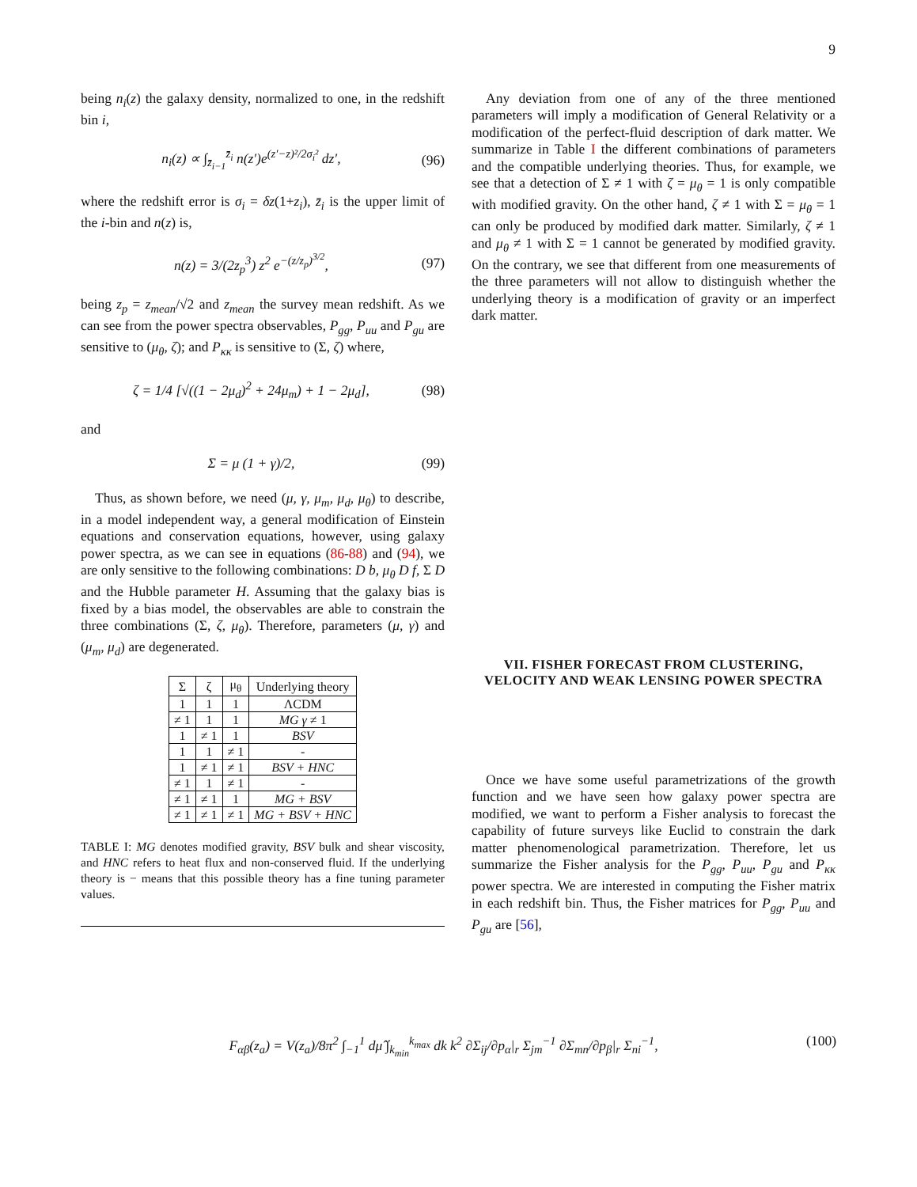9
being n<sub>i</sub>(z) the galaxy density, normalized to one, in the redshift bin i,
n<sub>i</sub>(z) ∝ ∫<sub>z̄<sub>i−1</sub></sub><sup>z̄<sub>i</sub></sup> n(z′)e<sup>(z′−z)²/2σ<sub>i</sub>²</sup> dz′, (96)
where the redshift error is σ<sub>i</sub> = δz(1+z<sub>i</sub>), z̄<sub>i</sub> is the upper limit of the i-bin and n(z) is,
n(z) = 3/(2z<sub>p</sub><sup>3</sup>) z<sup>2</sup> e<sup>−(z/z<sub>p</sub>)<sup>3/2</sup></sup>, (97)
being z<sub>p</sub> = z<sub>mean</sub>/√2 and z<sub>mean</sub> the survey mean redshift. As we can see from the power spectra observables, P<sub>gg</sub>, P<sub>uu</sub> and P<sub>gu</sub> are sensitive to (μ<sub>θ</sub>, ζ); and P<sub>κκ</sub> is sensitive to (Σ, ζ) where,
ζ = 1/4 [√((1 − 2μ<sub>d</sub>)<sup>2</sup> + 24μ<sub>m</sub>) + 1 − 2μ<sub>d</sub>], (98)
and
Σ = μ (1 + γ)/2, (99)
Thus, as shown before, we need (μ, γ, μ<sub>m</sub>, μ<sub>d</sub>, μ<sub>θ</sub>) to describe, in a model independent way, a general modification of Einstein equations and conservation equations, however, using galaxy power spectra, as we can see in equations (86-88) and (94), we are only sensitive to the following combinations: D b, μ<sub>θ</sub> D f, Σ D and the Hubble parameter H. Assuming that the galaxy bias is fixed by a bias model, the observables are able to constrain the three combinations (Σ, ζ, μ<sub>θ</sub>). Therefore, parameters (μ, γ) and (μ<sub>m</sub>, μ<sub>d</sub>) are degenerated.
| Σ | ζ | μ<sub>θ</sub> | Underlying theory |
| --- | --- | --- | --- |
| 1 | 1 | 1 | ΛCDM |
| ≠ 1 | 1 | 1 | MG γ ≠ 1 |
| 1 | ≠ 1 | 1 | BSV |
| 1 | 1 | ≠ 1 | - |
| 1 | ≠ 1 | ≠ 1 | BSV + HNC |
| ≠ 1 | 1 | ≠ 1 | - |
| ≠ 1 | ≠ 1 | 1 | MG + BSV |
| ≠ 1 | ≠ 1 | ≠ 1 | MG + BSV + HNC |
TABLE I: MG denotes modified gravity, BSV bulk and shear viscosity, and HNC refers to heat flux and non-conserved fluid. If the underlying theory is − means that this possible theory has a fine tuning parameter values.
Any deviation from one of any of the three mentioned parameters will imply a modification of General Relativity or a modification of the perfect-fluid description of dark matter. We summarize in Table I the different combinations of parameters and the compatible underlying theories. Thus, for example, we see that a detection of Σ ≠ 1 with ζ = μ<sub>θ</sub> = 1 is only compatible with modified gravity. On the other hand, ζ ≠ 1 with Σ = μ<sub>θ</sub> = 1 can only be produced by modified dark matter. Similarly, ζ ≠ 1 and μ<sub>θ</sub> ≠ 1 with Σ = 1 cannot be generated by modified gravity. On the contrary, we see that different from one measurements of the three parameters will not allow to distinguish whether the underlying theory is a modification of gravity or an imperfect dark matter.
VII. FISHER FORECAST FROM CLUSTERING, VELOCITY AND WEAK LENSING POWER SPECTRA
Once we have some useful parametrizations of the growth function and we have seen how galaxy power spectra are modified, we want to perform a Fisher analysis to forecast the capability of future surveys like Euclid to constrain the dark matter phenomenological parametrization. Therefore, let us summarize the Fisher analysis for the P<sub>gg</sub>, P<sub>uu</sub>, P<sub>gu</sub> and P<sub>κκ</sub> power spectra. We are interested in computing the Fisher matrix in each redshift bin. Thus, the Fisher matrices for P<sub>gg</sub>, P<sub>uu</sub> and P<sub>gu</sub> are [56],
F<sub>αβ</sub>(z<sub>a</sub>) = V(z<sub>a</sub>)/8π<sup>2</sup> ∫<sub>−1</sub><sup>1</sup> dμ̂ ∫<sub>k<sub>min</sub></sub><sup>k<sub>max</sub></sup> dk k<sup>2</sup> ∂Σ<sub>ij</sub>/∂p<sub>α</sub>|<sub>r</sub> Σ<sub>jm</sub><sup>−1</sup> ∂Σ<sub>mn</sub>/∂p<sub>β</sub>|<sub>r</sub> Σ<sub>ni</sub><sup>−1</sup>, (100)